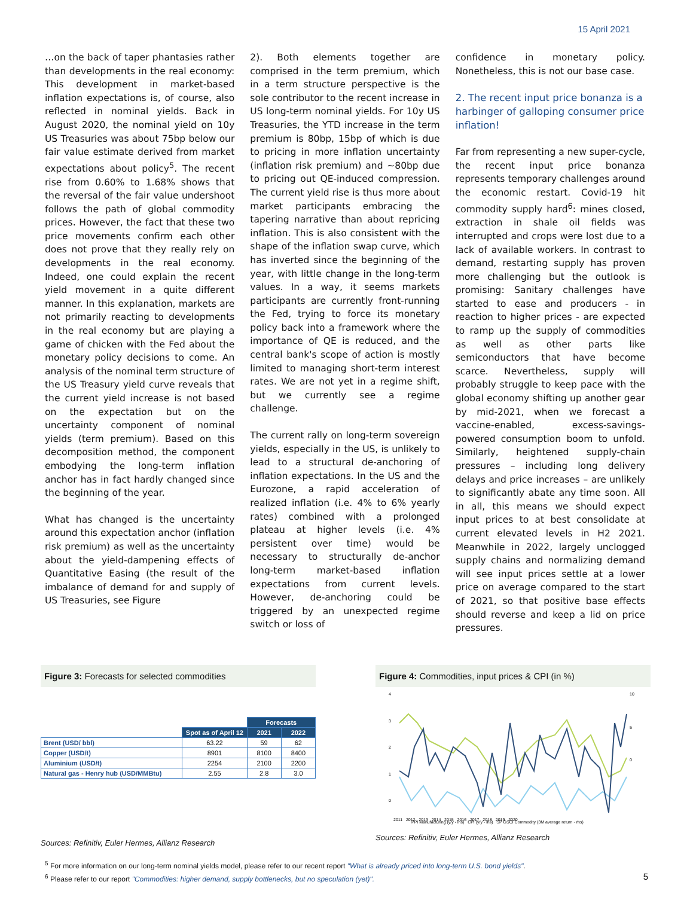15 April 2021
…on the back of taper phantasies rather than developments in the real economy: This development in market-based inflation expectations is, of course, also reflected in nominal yields. Back in August 2020, the nominal yield on 10y US Treasuries was about 75bp below our fair value estimate derived from market expectations about policy<sup>5</sup>. The recent rise from 0.60% to 1.68% shows that the reversal of the fair value undershoot follows the path of global commodity prices. However, the fact that these two price movements confirm each other does not prove that they really rely on developments in the real economy. Indeed, one could explain the recent yield movement in a quite different manner. In this explanation, markets are not primarily reacting to developments in the real economy but are playing a game of chicken with the Fed about the monetary policy decisions to come. An analysis of the nominal term structure of the US Treasury yield curve reveals that the current yield increase is not based on the expectation but on the uncertainty component of nominal yields (term premium). Based on this decomposition method, the component embodying the long-term inflation anchor has in fact hardly changed since the beginning of the year.
What has changed is the uncertainty around this expectation anchor (inflation risk premium) as well as the uncertainty about the yield-dampening effects of Quantitative Easing (the result of the imbalance of demand for and supply of US Treasuries, see Figure
2). Both elements together are comprised in the term premium, which in a term structure perspective is the sole contributor to the recent increase in US long-term nominal yields. For 10y US Treasuries, the YTD increase in the term premium is 80bp, 15bp of which is due to pricing in more inflation uncertainty (inflation risk premium) and ~80bp due to pricing out QE-induced compression. The current yield rise is thus more about market participants embracing the tapering narrative than about repricing inflation. This is also consistent with the shape of the inflation swap curve, which has inverted since the beginning of the year, with little change in the long-term values. In a way, it seems markets participants are currently front-running the Fed, trying to force its monetary policy back into a framework where the importance of QE is reduced, and the central bank's scope of action is mostly limited to managing short-term interest rates. We are not yet in a regime shift, but we currently see a regime challenge.
The current rally on long-term sovereign yields, especially in the US, is unlikely to lead to a structural de-anchoring of inflation expectations. In the US and the Eurozone, a rapid acceleration of realized inflation (i.e. 4% to 6% yearly rates) combined with a prolonged plateau at higher levels (i.e. 4% persistent over time) would be necessary to structurally de-anchor long-term market-based inflation expectations from current levels. However, de-anchoring could be triggered by an unexpected regime switch or loss of
confidence in monetary policy. Nonetheless, this is not our base case.
2. The recent input price bonanza is a harbinger of galloping consumer price inflation!
Far from representing a new super-cycle, the recent input price bonanza represents temporary challenges around the economic restart. Covid-19 hit commodity supply hard<sup>6</sup>: mines closed, extraction in shale oil fields was interrupted and crops were lost due to a lack of available workers. In contrast to demand, restarting supply has proven more challenging but the outlook is promising: Sanitary challenges have started to ease and producers - in reaction to higher prices - are expected to ramp up the supply of commodities as well as other parts like semiconductors that have become scarce. Nevertheless, supply will probably struggle to keep pace with the global economy shifting up another gear by mid-2021, when we forecast a vaccine-enabled, excess-savings-powered consumption boom to unfold. Similarly, heightened supply-chain pressures – including long delivery delays and price increases – are unlikely to significantly abate any time soon. All in all, this means we should expect input prices to at best consolidate at current elevated levels in H2 2021. Meanwhile in 2022, largely unclogged supply chains and normalizing demand will see input prices settle at a lower price on average compared to the start of 2021, so that positive base effects should reverse and keep a lid on price pressures.
Figure 3: Forecasts for selected commodities
| | | Forecasts | |
| --- | --- | --- | --- |
| | Spot as of April 12 | 2021 | 2022 |
| Brent (USD/ bbl) | 63.22 | 59 | 62 |
| Copper (USD/t) | 8901 | 8100 | 8400 |
| Aluminium (USD/t) | 2254 | 2100 | 2200 |
| Natural gas - Henry hub (USD/MMBtu) | 2.55 | 2.8 | 3.0 |
Sources: Refinitiv, Euler Hermes, Allianz Research
Figure 4: Commodities, input prices & CPI (in %)
4
3
2
1
0
10
5
0
2011 2012 2013 2014 2015 2016 2017 2018 2019 2020
PPI Manufacturing (y/y - lhs) CPI (y/y - lhs) SP GSCI Commodity (3M average return - rhs)
Sources: Refinitiv, Euler Hermes, Allianz Research
<sup>5</sup> For more information on our long-term nominal yields model, please refer to our recent report "What is already priced into long-term U.S. bond yields".
<sup>6</sup> Please refer to our report "Commodities: higher demand, supply bottlenecks, but no speculation (yet)". 5